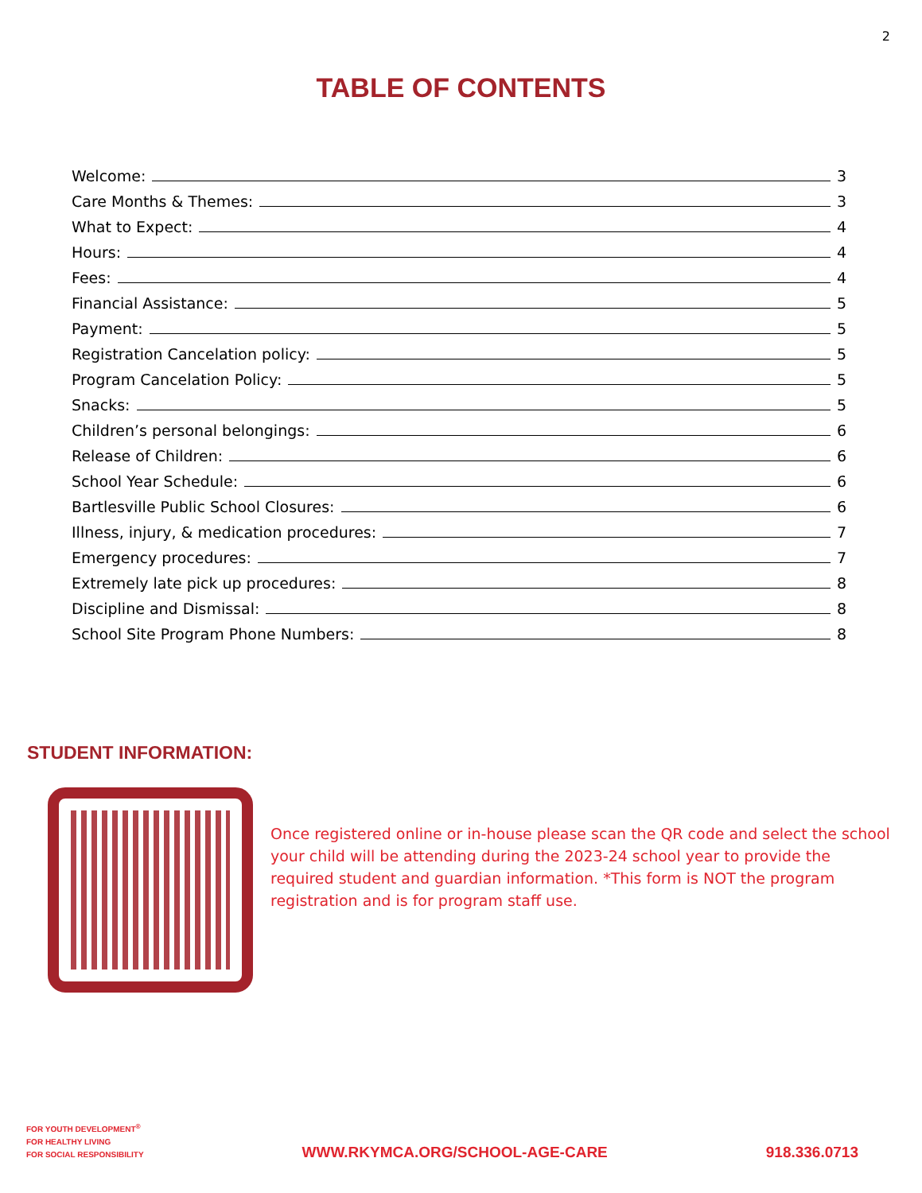2
TABLE OF CONTENTS
Welcome: 3
Care Months & Themes: 3
What to Expect: 4
Hours: 4
Fees: 4
Financial Assistance: 5
Payment: 5
Registration Cancelation policy: 5
Program Cancelation Policy: 5
Snacks: 5
Children’s personal belongings: 6
Release of Children: 6
School Year Schedule: 6
Bartlesville Public School Closures: 6
Illness, injury, & medication procedures: 7
Emergency procedures: 7
Extremely late pick up procedures: 8
Discipline and Dismissal: 8
School Site Program Phone Numbers: 8
STUDENT INFORMATION:
Once registered online or in-house please scan the QR code and select the school your child will be attending during the 2023-24 school year to provide the required student and guardian information. *This form is NOT the program registration and is for program staff use.
FOR YOUTH DEVELOPMENT<sup>®</sup>
FOR HEALTHY LIVING
FOR SOCIAL RESPONSIBILITY
WWW.RKYMCA.ORG/SCHOOL-AGE-CARE
918.336.0713